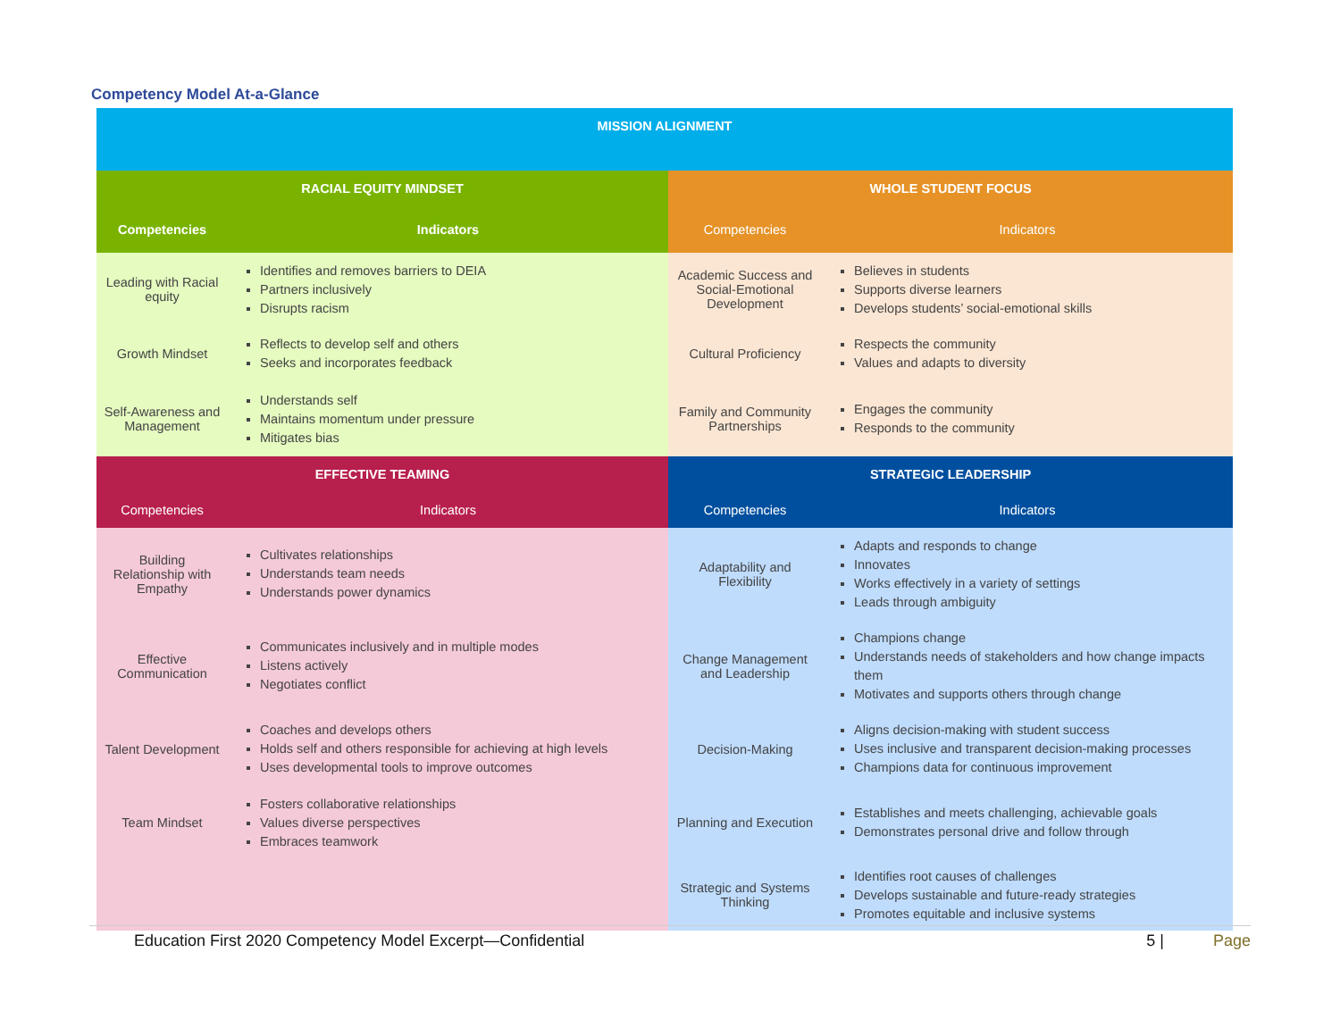Competency Model At-a-Glance
| MISSION ALIGNMENT | | | |
| --- | --- | --- | --- |
| RACIAL EQUITY MINDSET | | WHOLE STUDENT FOCUS | |
| Competencies | Indicators | Competencies | Indicators |
| Leading with Racial equity | Identifies and removes barriers to DEIA Partners inclusively Disrupts racism | Academic Success and Social-Emotional Development | Believes in students Supports diverse learners Develops students’ social-emotional skills |
| Growth Mindset | Reflects to develop self and others Seeks and incorporates feedback | Cultural Proficiency | Respects the community Values and adapts to diversity |
| Self-Awareness and Management | Understands self Maintains momentum under pressure Mitigates bias | Family and Community Partnerships | Engages the community Responds to the community |
| EFFECTIVE TEAMING | | STRATEGIC LEADERSHIP | |
| Competencies | Indicators | Competencies | Indicators |
| Building Relationship with Empathy | Cultivates relationships Understands team needs Understands power dynamics | Adaptability and Flexibility | Adapts and responds to change Innovates Works effectively in a variety of settings Leads through ambiguity |
| Effective Communication | Communicates inclusively and in multiple modes Listens actively Negotiates conflict | Change Management and Leadership | Champions change Understands needs of stakeholders and how change impacts them Motivates and supports others through change |
| Talent Development | Coaches and develops others Holds self and others responsible for achieving at high levels Uses developmental tools to improve outcomes | Decision-Making | Aligns decision-making with student success Uses inclusive and transparent decision-making processes Champions data for continuous improvement |
| Team Mindset | Fosters collaborative relationships Values diverse perspectives Embraces teamwork | Planning and Execution | Establishes and meets challenging, achievable goals Demonstrates personal drive and follow through |
| | | Strategic and Systems Thinking | Identifies root causes of challenges Develops sustainable and future-ready strategies Promotes equitable and inclusive systems |
Education First 2020 Competency Model Excerpt—Confidential 5 | Page